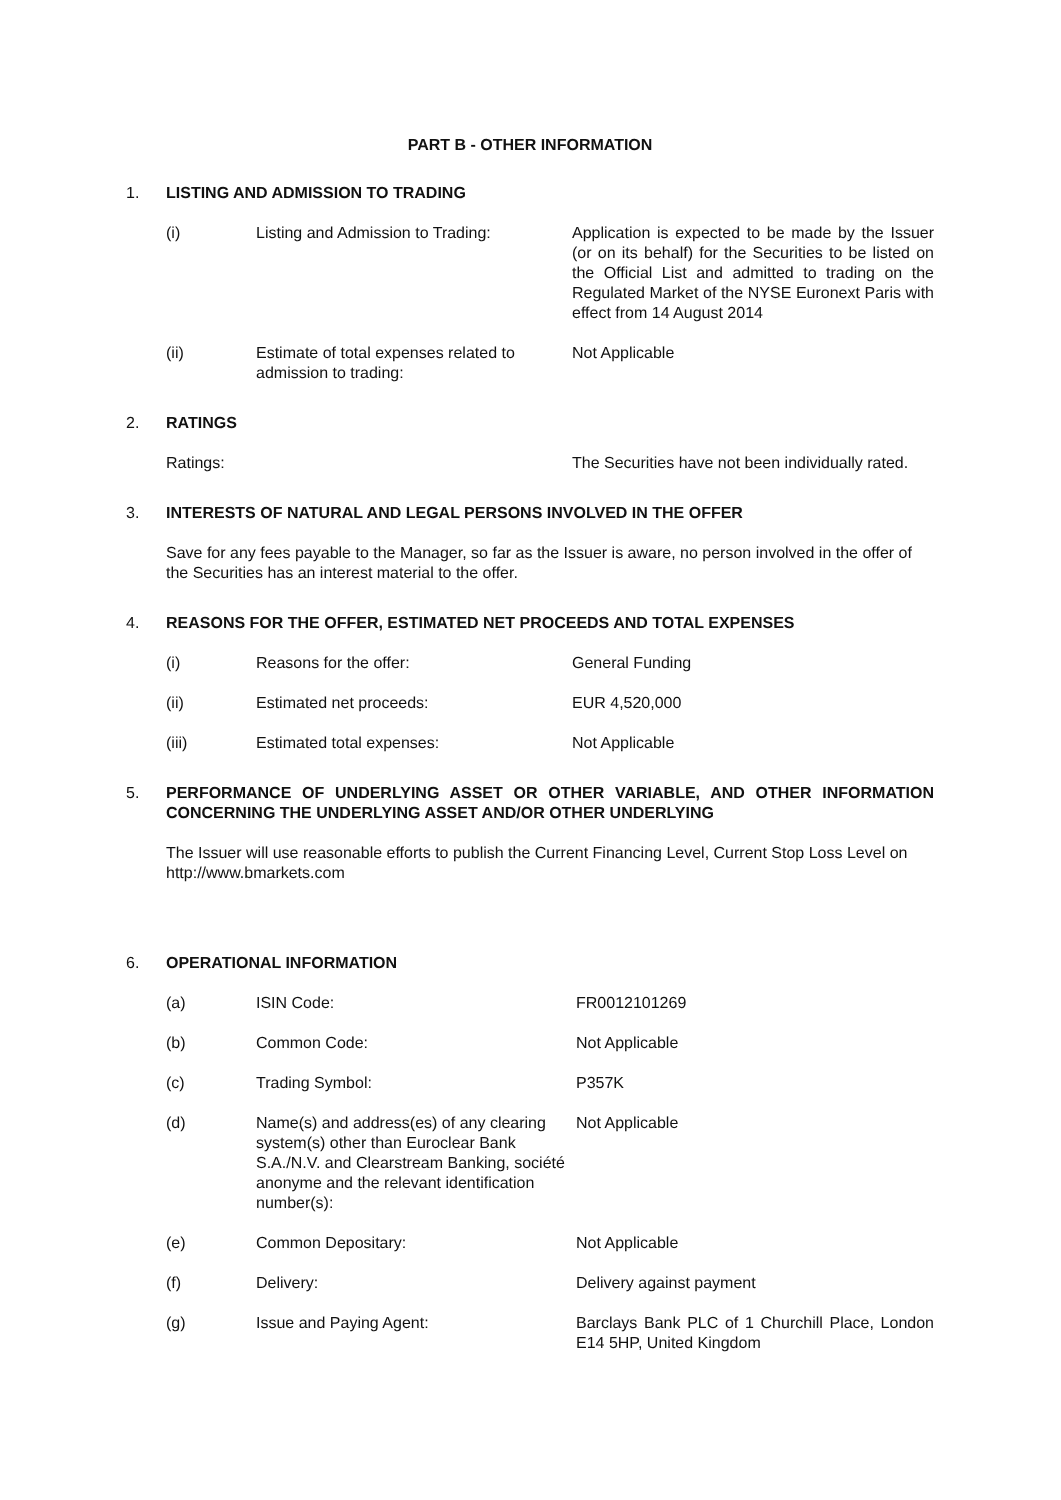PART B - OTHER INFORMATION
1. LISTING AND ADMISSION TO TRADING
(i) Listing and Admission to Trading: Application is expected to be made by the Issuer (or on its behalf) for the Securities to be listed on the Official List and admitted to trading on the Regulated Market of the NYSE Euronext Paris with effect from 14 August 2014
(ii) Estimate of total expenses related to admission to trading: Not Applicable
2. RATINGS
Ratings: The Securities have not been individually rated.
3. INTERESTS OF NATURAL AND LEGAL PERSONS INVOLVED IN THE OFFER
Save for any fees payable to the Manager, so far as the Issuer is aware, no person involved in the offer of the Securities has an interest material to the offer.
4. REASONS FOR THE OFFER, ESTIMATED NET PROCEEDS AND TOTAL EXPENSES
(i) Reasons for the offer: General Funding
(ii) Estimated net proceeds: EUR 4,520,000
(iii) Estimated total expenses: Not Applicable
5. PERFORMANCE OF UNDERLYING ASSET OR OTHER VARIABLE, AND OTHER INFORMATION CONCERNING THE UNDERLYING ASSET AND/OR OTHER UNDERLYING
The Issuer will use reasonable efforts to publish the Current Financing Level, Current Stop Loss Level on http://www.bmarkets.com
6. OPERATIONAL INFORMATION
(a) ISIN Code: FR0012101269
(b) Common Code: Not Applicable
(c) Trading Symbol: P357K
(d) Name(s) and address(es) of any clearing system(s) other than Euroclear Bank S.A./N.V. and Clearstream Banking, société anonyme and the relevant identification number(s): Not Applicable
(e) Common Depositary: Not Applicable
(f) Delivery: Delivery against payment
(g) Issue and Paying Agent: Barclays Bank PLC of 1 Churchill Place, London E14 5HP, United Kingdom